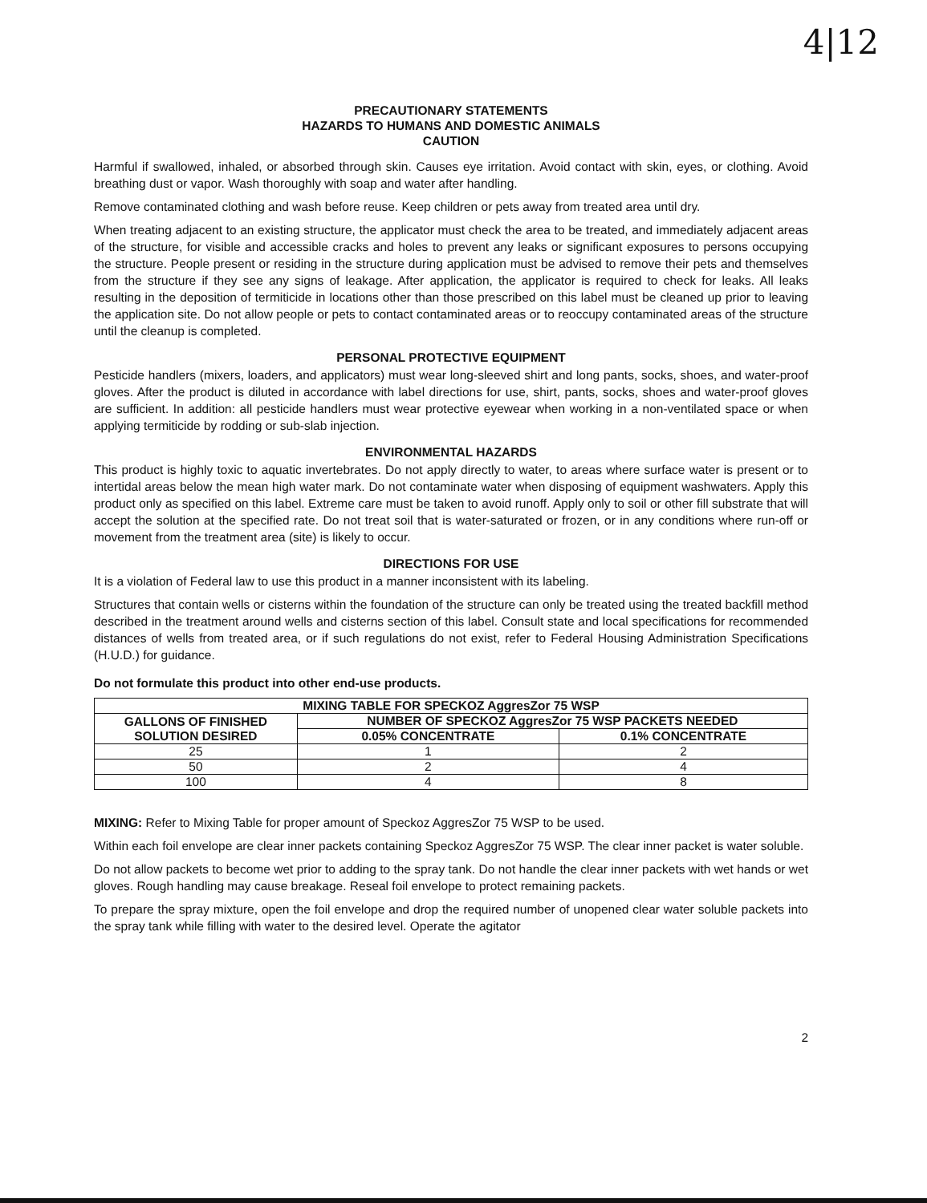4|12
PRECAUTIONARY STATEMENTS
HAZARDS TO HUMANS AND DOMESTIC ANIMALS
CAUTION
Harmful if swallowed, inhaled, or absorbed through skin. Causes eye irritation. Avoid contact with skin, eyes, or clothing. Avoid breathing dust or vapor. Wash thoroughly with soap and water after handling.
Remove contaminated clothing and wash before reuse. Keep children or pets away from treated area until dry.
When treating adjacent to an existing structure, the applicator must check the area to be treated, and immediately adjacent areas of the structure, for visible and accessible cracks and holes to prevent any leaks or significant exposures to persons occupying the structure. People present or residing in the structure during application must be advised to remove their pets and themselves from the structure if they see any signs of leakage. After application, the applicator is required to check for leaks. All leaks resulting in the deposition of termiticide in locations other than those prescribed on this label must be cleaned up prior to leaving the application site. Do not allow people or pets to contact contaminated areas or to reoccupy contaminated areas of the structure until the cleanup is completed.
PERSONAL PROTECTIVE EQUIPMENT
Pesticide handlers (mixers, loaders, and applicators) must wear long-sleeved shirt and long pants, socks, shoes, and water-proof gloves. After the product is diluted in accordance with label directions for use, shirt, pants, socks, shoes and water-proof gloves are sufficient. In addition: all pesticide handlers must wear protective eyewear when working in a non-ventilated space or when applying termiticide by rodding or sub-slab injection.
ENVIRONMENTAL HAZARDS
This product is highly toxic to aquatic invertebrates. Do not apply directly to water, to areas where surface water is present or to intertidal areas below the mean high water mark. Do not contaminate water when disposing of equipment washwaters. Apply this product only as specified on this label. Extreme care must be taken to avoid runoff. Apply only to soil or other fill substrate that will accept the solution at the specified rate. Do not treat soil that is water-saturated or frozen, or in any conditions where run-off or movement from the treatment area (site) is likely to occur.
DIRECTIONS FOR USE
It is a violation of Federal law to use this product in a manner inconsistent with its labeling.
Structures that contain wells or cisterns within the foundation of the structure can only be treated using the treated backfill method described in the treatment around wells and cisterns section of this label. Consult state and local specifications for recommended distances of wells from treated area, or if such regulations do not exist, refer to Federal Housing Administration Specifications (H.U.D.) for guidance.
Do not formulate this product into other end-use products.
| MIXING TABLE FOR SPECKOZ AggresZor 75 WSP | | |
| --- | --- | --- |
| GALLONS OF FINISHED SOLUTION DESIRED | NUMBER OF SPECKOZ AggresZor 75 WSP PACKETS NEEDED | |
| | 0.05% CONCENTRATE | 0.1% CONCENTRATE |
| 25 | 1 | 2 |
| 50 | 2 | 4 |
| 100 | 4 | 8 |
MIXING: Refer to Mixing Table for proper amount of Speckoz AggresZor 75 WSP to be used.
Within each foil envelope are clear inner packets containing Speckoz AggresZor 75 WSP. The clear inner packet is water soluble.
Do not allow packets to become wet prior to adding to the spray tank. Do not handle the clear inner packets with wet hands or wet gloves. Rough handling may cause breakage. Reseal foil envelope to protect remaining packets.
To prepare the spray mixture, open the foil envelope and drop the required number of unopened clear water soluble packets into the spray tank while filling with water to the desired level. Operate the agitator
2